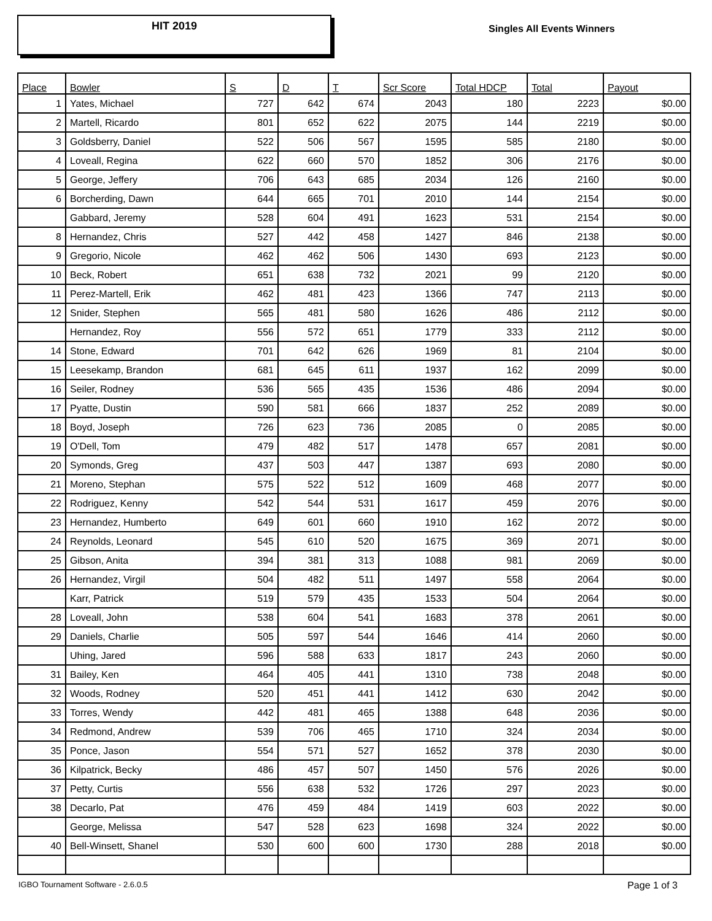HIT 2019
Singles All Events Winners
| Place | Bowler | S | D | T | Scr Score | Total HDCP | Total | Payout |
| --- | --- | --- | --- | --- | --- | --- | --- | --- |
| 1 | Yates, Michael | 727 | 642 | 674 | 2043 | 180 | 2223 | $0.00 |
| 2 | Martell, Ricardo | 801 | 652 | 622 | 2075 | 144 | 2219 | $0.00 |
| 3 | Goldsberry, Daniel | 522 | 506 | 567 | 1595 | 585 | 2180 | $0.00 |
| 4 | Loveall, Regina | 622 | 660 | 570 | 1852 | 306 | 2176 | $0.00 |
| 5 | George, Jeffery | 706 | 643 | 685 | 2034 | 126 | 2160 | $0.00 |
| 6 | Borcherding, Dawn | 644 | 665 | 701 | 2010 | 144 | 2154 | $0.00 |
| | Gabbard, Jeremy | 528 | 604 | 491 | 1623 | 531 | 2154 | $0.00 |
| 8 | Hernandez, Chris | 527 | 442 | 458 | 1427 | 846 | 2138 | $0.00 |
| 9 | Gregorio, Nicole | 462 | 462 | 506 | 1430 | 693 | 2123 | $0.00 |
| 10 | Beck, Robert | 651 | 638 | 732 | 2021 | 99 | 2120 | $0.00 |
| 11 | Perez-Martell, Erik | 462 | 481 | 423 | 1366 | 747 | 2113 | $0.00 |
| 12 | Snider, Stephen | 565 | 481 | 580 | 1626 | 486 | 2112 | $0.00 |
| | Hernandez, Roy | 556 | 572 | 651 | 1779 | 333 | 2112 | $0.00 |
| 14 | Stone, Edward | 701 | 642 | 626 | 1969 | 81 | 2104 | $0.00 |
| 15 | Leesekamp, Brandon | 681 | 645 | 611 | 1937 | 162 | 2099 | $0.00 |
| 16 | Seiler, Rodney | 536 | 565 | 435 | 1536 | 486 | 2094 | $0.00 |
| 17 | Pyatte, Dustin | 590 | 581 | 666 | 1837 | 252 | 2089 | $0.00 |
| 18 | Boyd, Joseph | 726 | 623 | 736 | 2085 | 0 | 2085 | $0.00 |
| 19 | O'Dell, Tom | 479 | 482 | 517 | 1478 | 657 | 2081 | $0.00 |
| 20 | Symonds, Greg | 437 | 503 | 447 | 1387 | 693 | 2080 | $0.00 |
| 21 | Moreno, Stephan | 575 | 522 | 512 | 1609 | 468 | 2077 | $0.00 |
| 22 | Rodriguez, Kenny | 542 | 544 | 531 | 1617 | 459 | 2076 | $0.00 |
| 23 | Hernandez, Humberto | 649 | 601 | 660 | 1910 | 162 | 2072 | $0.00 |
| 24 | Reynolds, Leonard | 545 | 610 | 520 | 1675 | 369 | 2071 | $0.00 |
| 25 | Gibson, Anita | 394 | 381 | 313 | 1088 | 981 | 2069 | $0.00 |
| 26 | Hernandez, Virgil | 504 | 482 | 511 | 1497 | 558 | 2064 | $0.00 |
| | Karr, Patrick | 519 | 579 | 435 | 1533 | 504 | 2064 | $0.00 |
| 28 | Loveall, John | 538 | 604 | 541 | 1683 | 378 | 2061 | $0.00 |
| 29 | Daniels, Charlie | 505 | 597 | 544 | 1646 | 414 | 2060 | $0.00 |
| | Uhing, Jared | 596 | 588 | 633 | 1817 | 243 | 2060 | $0.00 |
| 31 | Bailey, Ken | 464 | 405 | 441 | 1310 | 738 | 2048 | $0.00 |
| 32 | Woods, Rodney | 520 | 451 | 441 | 1412 | 630 | 2042 | $0.00 |
| 33 | Torres, Wendy | 442 | 481 | 465 | 1388 | 648 | 2036 | $0.00 |
| 34 | Redmond, Andrew | 539 | 706 | 465 | 1710 | 324 | 2034 | $0.00 |
| 35 | Ponce, Jason | 554 | 571 | 527 | 1652 | 378 | 2030 | $0.00 |
| 36 | Kilpatrick, Becky | 486 | 457 | 507 | 1450 | 576 | 2026 | $0.00 |
| 37 | Petty, Curtis | 556 | 638 | 532 | 1726 | 297 | 2023 | $0.00 |
| 38 | Decarlo, Pat | 476 | 459 | 484 | 1419 | 603 | 2022 | $0.00 |
| | George, Melissa | 547 | 528 | 623 | 1698 | 324 | 2022 | $0.00 |
| 40 | Bell-Winsett, Shanel | 530 | 600 | 600 | 1730 | 288 | 2018 | $0.00 |
IGBO Tournament Software - 2.6.0.5 Page 1 of 3